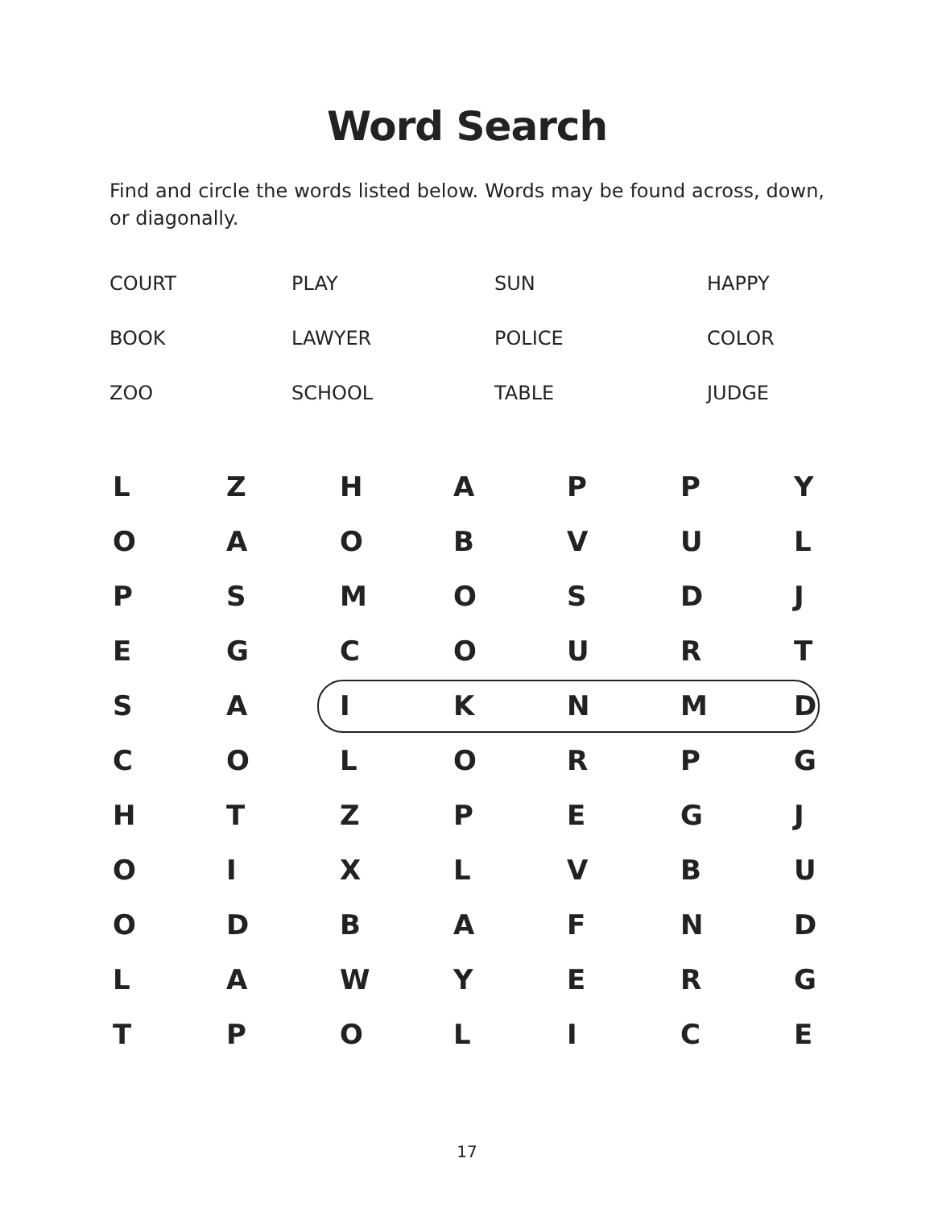Word Search
Find and circle the words listed below. Words may be found across, down, or diagonally.
| COURT | PLAY | SUN | HAPPY |
| BOOK | LAWYER | POLICE | COLOR |
| ZOO | SCHOOL | TABLE | JUDGE |
| L | Z | H | A | P | P | Y |
| O | A | O | B | V | U | L |
| P | S | M | O | S | D | J |
| E | G | C | O | U | R | T |
| S | A | I | K | N | M | D |
| C | O | L | O | R | P | G |
| H | T | Z | P | E | G | J |
| O | I | X | L | V | B | U |
| O | D | B | A | F | N | D |
| L | A | W | Y | E | R | G |
| T | P | O | L | I | C | E |
17